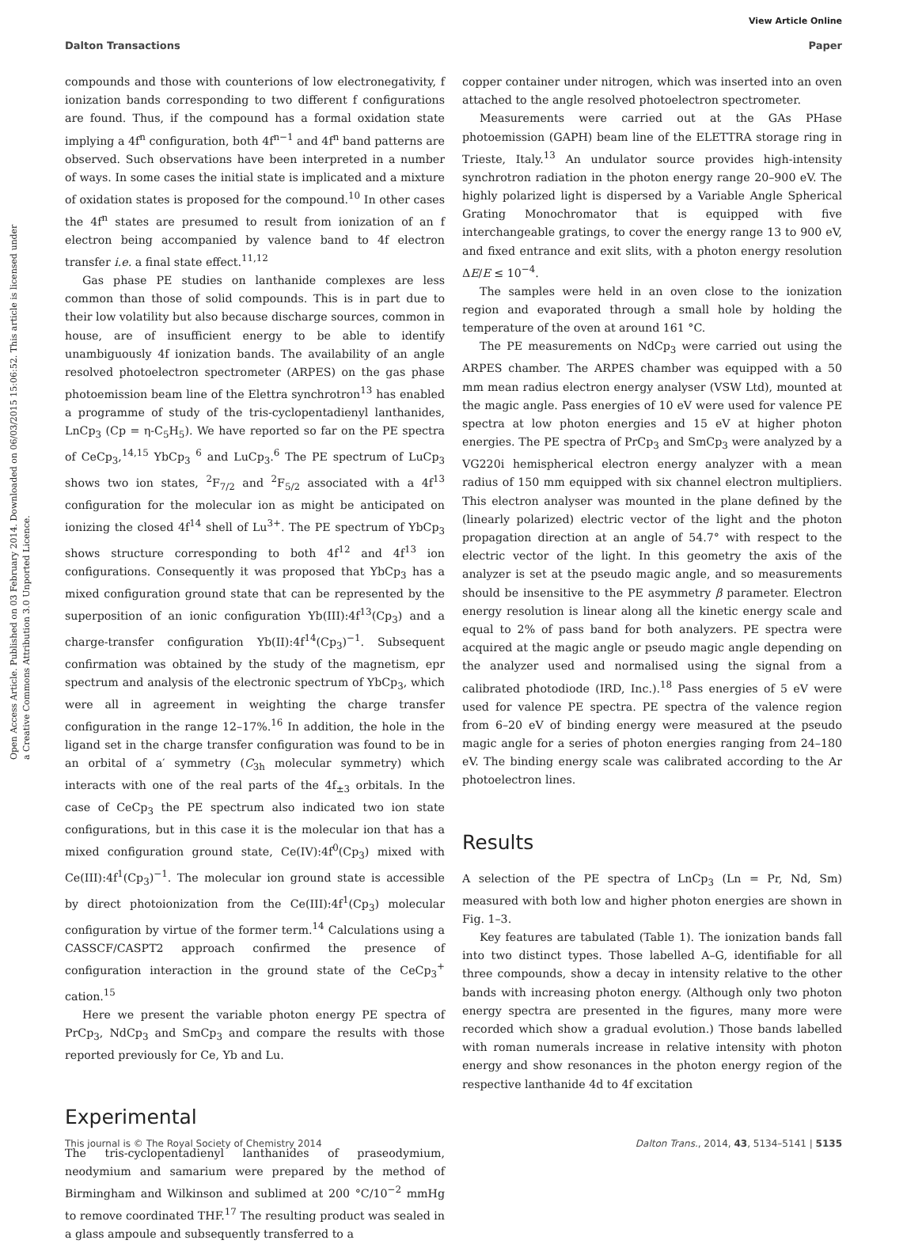View Article Online
Dalton Transactions Paper
Open Access Article. Published on 03 February 2014. Downloaded on 06/03/2015 15:06:52. This article is licensed under a Creative Commons Attribution 3.0 Unported Licence.
compounds and those with counterions of low electronegativity, f ionization bands corresponding to two different f configurations are found. Thus, if the compound has a formal oxidation state implying a 4f<sup>n</sup> configuration, both 4f<sup>n−1</sup> and 4f<sup>n</sup> band patterns are observed. Such observations have been interpreted in a number of ways. In some cases the initial state is implicated and a mixture of oxidation states is proposed for the compound.<sup>10</sup> In other cases the 4f<sup>n</sup> states are presumed to result from ionization of an f electron being accompanied by valence band to 4f electron transfer i.e. a final state effect.<sup>11,12</sup>
Gas phase PE studies on lanthanide complexes are less common than those of solid compounds. This is in part due to their low volatility but also because discharge sources, common in house, are of insufficient energy to be able to identify unambiguously 4f ionization bands. The availability of an angle resolved photoelectron spectrometer (ARPES) on the gas phase photoemission beam line of the Elettra synchrotron<sup>13</sup> has enabled a programme of study of the tris-cyclopentadienyl lanthanides, LnCp<sub>3</sub> (Cp = η-C<sub>5</sub>H<sub>5</sub>). We have reported so far on the PE spectra of CeCp<sub>3</sub>,<sup>14,15</sup> YbCp<sub>3</sub> <sup>6</sup> and LuCp<sub>3</sub>.<sup>6</sup> The PE spectrum of LuCp<sub>3</sub> shows two ion states, <sup>2</sup>F<sub>7/2</sub> and <sup>2</sup>F<sub>5/2</sub> associated with a 4f<sup>13</sup> configuration for the molecular ion as might be anticipated on ionizing the closed 4f<sup>14</sup> shell of Lu<sup>3+</sup>. The PE spectrum of YbCp<sub>3</sub> shows structure corresponding to both 4f<sup>12</sup> and 4f<sup>13</sup> ion configurations. Consequently it was proposed that YbCp<sub>3</sub> has a mixed configuration ground state that can be represented by the superposition of an ionic configuration Yb(III):4f<sup>13</sup>(Cp<sub>3</sub>) and a charge-transfer configuration Yb(II):4f<sup>14</sup>(Cp<sub>3</sub>)<sup>−1</sup>. Subsequent confirmation was obtained by the study of the magnetism, epr spectrum and analysis of the electronic spectrum of YbCp<sub>3</sub>, which were all in agreement in weighting the charge transfer configuration in the range 12–17%.<sup>16</sup> In addition, the hole in the ligand set in the charge transfer configuration was found to be in an orbital of a′ symmetry (C<sub>3h</sub> molecular symmetry) which interacts with one of the real parts of the 4f<sub>±3</sub> orbitals. In the case of CeCp<sub>3</sub> the PE spectrum also indicated two ion state configurations, but in this case it is the molecular ion that has a mixed configuration ground state, Ce(IV):4f<sup>0</sup>(Cp<sub>3</sub>) mixed with Ce(III):4f<sup>1</sup>(Cp<sub>3</sub>)<sup>−1</sup>. The molecular ion ground state is accessible by direct photoionization from the Ce(III):4f<sup>1</sup>(Cp<sub>3</sub>) molecular configuration by virtue of the former term.<sup>14</sup> Calculations using a CASSCF/CASPT2 approach confirmed the presence of configuration interaction in the ground state of the CeCp<sub>3</sub><sup>+</sup> cation.<sup>15</sup>
Here we present the variable photon energy PE spectra of PrCp<sub>3</sub>, NdCp<sub>3</sub> and SmCp<sub>3</sub> and compare the results with those reported previously for Ce, Yb and Lu.
Experimental
The tris-cyclopentadienyl lanthanides of praseodymium, neodymium and samarium were prepared by the method of Birmingham and Wilkinson and sublimed at 200 °C/10<sup>−2</sup> mmHg to remove coordinated THF.<sup>17</sup> The resulting product was sealed in a glass ampoule and subsequently transferred to a
copper container under nitrogen, which was inserted into an oven attached to the angle resolved photoelectron spectrometer.
Measurements were carried out at the GAs PHase photoemission (GAPH) beam line of the ELETTRA storage ring in Trieste, Italy.<sup>13</sup> An undulator source provides high-intensity synchrotron radiation in the photon energy range 20–900 eV. The highly polarized light is dispersed by a Variable Angle Spherical Grating Monochromator that is equipped with five interchangeable gratings, to cover the energy range 13 to 900 eV, and fixed entrance and exit slits, with a photon energy resolution ΔE/E ≤ 10<sup>−4</sup>.
The samples were held in an oven close to the ionization region and evaporated through a small hole by holding the temperature of the oven at around 161 °C.
The PE measurements on NdCp<sub>3</sub> were carried out using the ARPES chamber. The ARPES chamber was equipped with a 50 mm mean radius electron energy analyser (VSW Ltd), mounted at the magic angle. Pass energies of 10 eV were used for valence PE spectra at low photon energies and 15 eV at higher photon energies. The PE spectra of PrCp<sub>3</sub> and SmCp<sub>3</sub> were analyzed by a VG220i hemispherical electron energy analyzer with a mean radius of 150 mm equipped with six channel electron multipliers. This electron analyser was mounted in the plane defined by the (linearly polarized) electric vector of the light and the photon propagation direction at an angle of 54.7° with respect to the electric vector of the light. In this geometry the axis of the analyzer is set at the pseudo magic angle, and so measurements should be insensitive to the PE asymmetry β parameter. Electron energy resolution is linear along all the kinetic energy scale and equal to 2% of pass band for both analyzers. PE spectra were acquired at the magic angle or pseudo magic angle depending on the analyzer used and normalised using the signal from a calibrated photodiode (IRD, Inc.).<sup>18</sup> Pass energies of 5 eV were used for valence PE spectra. PE spectra of the valence region from 6–20 eV of binding energy were measured at the pseudo magic angle for a series of photon energies ranging from 24–180 eV. The binding energy scale was calibrated according to the Ar photoelectron lines.
Results
A selection of the PE spectra of LnCp<sub>3</sub> (Ln = Pr, Nd, Sm) measured with both low and higher photon energies are shown in Fig. 1–3.
Key features are tabulated (Table 1). The ionization bands fall into two distinct types. Those labelled A–G, identifiable for all three compounds, show a decay in intensity relative to the other bands with increasing photon energy. (Although only two photon energy spectra are presented in the figures, many more were recorded which show a gradual evolution.) Those bands labelled with roman numerals increase in relative intensity with photon energy and show resonances in the photon energy region of the respective lanthanide 4d to 4f excitation
This journal is © The Royal Society of Chemistry 2014 Dalton Trans., 2014, 43, 5134–5141 | 5135